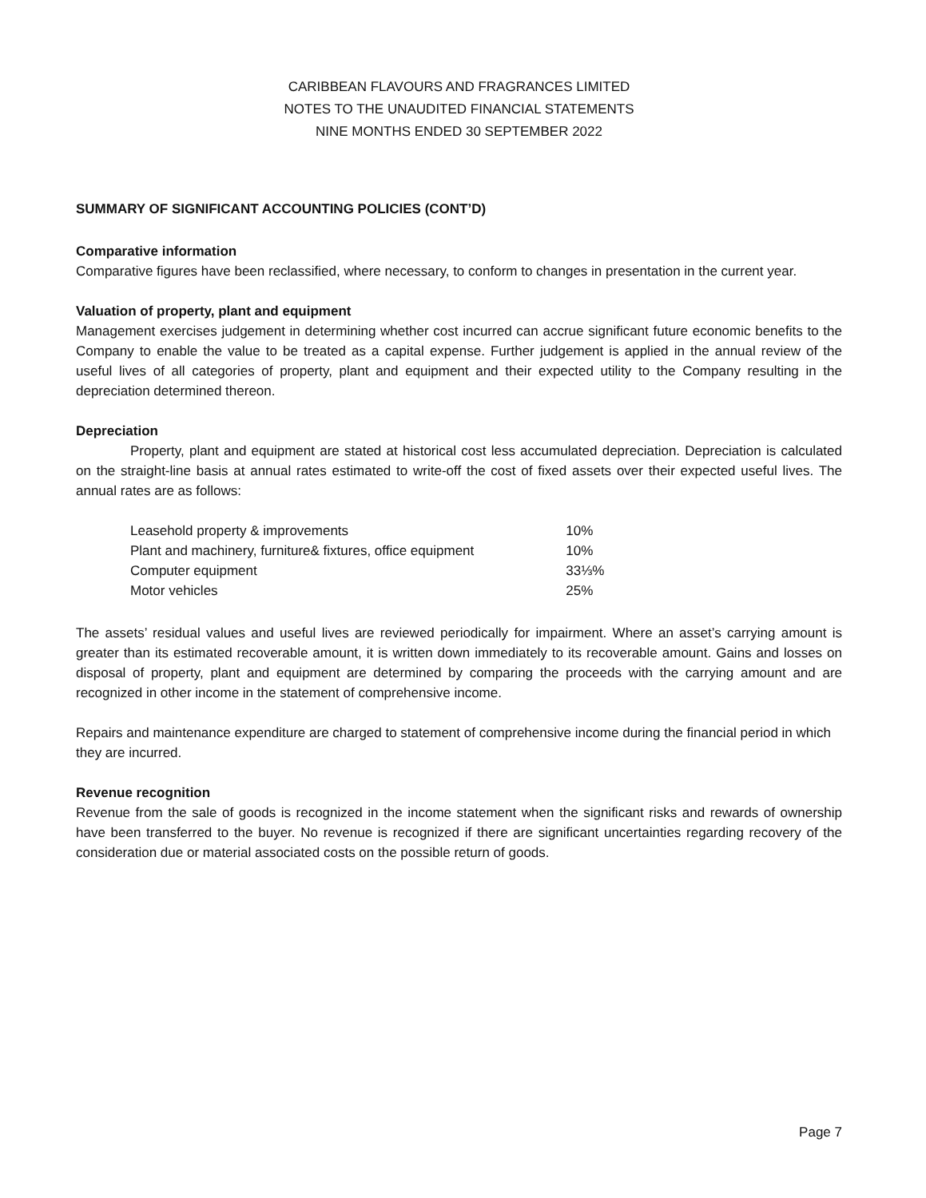CARIBBEAN FLAVOURS AND FRAGRANCES LIMITED
NOTES TO THE UNAUDITED FINANCIAL STATEMENTS
NINE MONTHS ENDED 30 SEPTEMBER 2022
SUMMARY OF SIGNIFICANT ACCOUNTING POLICIES (CONT’D)
Comparative information
Comparative figures have been reclassified, where necessary, to conform to changes in presentation in the current year.
Valuation of property, plant and equipment
Management exercises judgement in determining whether cost incurred can accrue significant future economic benefits to the Company to enable the value to be treated as a capital expense. Further judgement is applied in the annual review of the useful lives of all categories of property, plant and equipment and their expected utility to the Company resulting in the depreciation determined thereon.
Depreciation
Property, plant and equipment are stated at historical cost less accumulated depreciation. Depreciation is calculated on the straight-line basis at annual rates estimated to write-off the cost of fixed assets over their expected useful lives. The annual rates are as follows:
| Leasehold property & improvements | 10% |
| Plant and machinery, furniture& fixtures, office equipment | 10% |
| Computer equipment | 33⅓% |
| Motor vehicles | 25% |
The assets’ residual values and useful lives are reviewed periodically for impairment. Where an asset’s carrying amount is greater than its estimated recoverable amount, it is written down immediately to its recoverable amount. Gains and losses on disposal of property, plant and equipment are determined by comparing the proceeds with the carrying amount and are recognized in other income in the statement of comprehensive income.
Repairs and maintenance expenditure are charged to statement of comprehensive income during the financial period in which they are incurred.
Revenue recognition
Revenue from the sale of goods is recognized in the income statement when the significant risks and rewards of ownership have been transferred to the buyer. No revenue is recognized if there are significant uncertainties regarding recovery of the consideration due or material associated costs on the possible return of goods.
Page 7